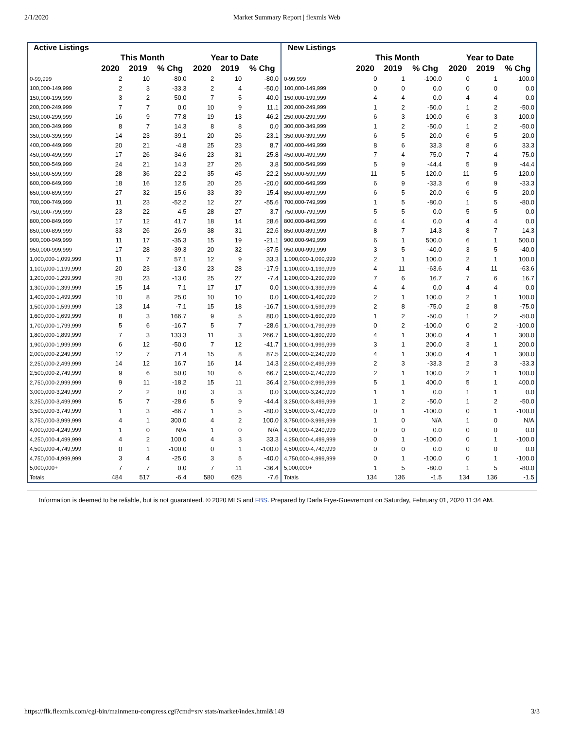2/1/2020 Market Summary Report | flexmls Web
| Active Listings | | | | | | |
| --- | --- | --- | --- | --- | --- | --- |
| | This Month | | | Year to Date | | |
| | 2020 | 2019 | % Chg | 2020 | 2019 | % Chg |
| 0-99,999 | 2 | 10 | -80.0 | 2 | 10 | -80.0 |
| 100,000-149,999 | 2 | 3 | -33.3 | 2 | 4 | -50.0 |
| 150,000-199,999 | 3 | 2 | 50.0 | 7 | 5 | 40.0 |
| 200,000-249,999 | 7 | 7 | 0.0 | 10 | 9 | 11.1 |
| 250,000-299,999 | 16 | 9 | 77.8 | 19 | 13 | 46.2 |
| 300,000-349,999 | 8 | 7 | 14.3 | 8 | 8 | 0.0 |
| 350,000-399,999 | 14 | 23 | -39.1 | 20 | 26 | -23.1 |
| 400,000-449,999 | 20 | 21 | -4.8 | 25 | 23 | 8.7 |
| 450,000-499,999 | 17 | 26 | -34.6 | 23 | 31 | -25.8 |
| 500,000-549,999 | 24 | 21 | 14.3 | 27 | 26 | 3.8 |
| 550,000-599,999 | 28 | 36 | -22.2 | 35 | 45 | -22.2 |
| 600,000-649,999 | 18 | 16 | 12.5 | 20 | 25 | -20.0 |
| 650,000-699,999 | 27 | 32 | -15.6 | 33 | 39 | -15.4 |
| 700,000-749,999 | 11 | 23 | -52.2 | 12 | 27 | -55.6 |
| 750,000-799,999 | 23 | 22 | 4.5 | 28 | 27 | 3.7 |
| 800,000-849,999 | 17 | 12 | 41.7 | 18 | 14 | 28.6 |
| 850,000-899,999 | 33 | 26 | 26.9 | 38 | 31 | 22.6 |
| 900,000-949,999 | 11 | 17 | -35.3 | 15 | 19 | -21.1 |
| 950,000-999,999 | 17 | 28 | -39.3 | 20 | 32 | -37.5 |
| 1,000,000-1,099,999 | 11 | 7 | 57.1 | 12 | 9 | 33.3 |
| 1,100,000-1,199,999 | 20 | 23 | -13.0 | 23 | 28 | -17.9 |
| 1,200,000-1,299,999 | 20 | 23 | -13.0 | 25 | 27 | -7.4 |
| 1,300,000-1,399,999 | 15 | 14 | 7.1 | 17 | 17 | 0.0 |
| 1,400,000-1,499,999 | 10 | 8 | 25.0 | 10 | 10 | 0.0 |
| 1,500,000-1,599,999 | 13 | 14 | -7.1 | 15 | 18 | -16.7 |
| 1,600,000-1,699,999 | 8 | 3 | 166.7 | 9 | 5 | 80.0 |
| 1,700,000-1,799,999 | 5 | 6 | -16.7 | 5 | 7 | -28.6 |
| 1,800,000-1,899,999 | 7 | 3 | 133.3 | 11 | 3 | 266.7 |
| 1,900,000-1,999,999 | 6 | 12 | -50.0 | 7 | 12 | -41.7 |
| 2,000,000-2,249,999 | 12 | 7 | 71.4 | 15 | 8 | 87.5 |
| 2,250,000-2,499,999 | 14 | 12 | 16.7 | 16 | 14 | 14.3 |
| 2,500,000-2,749,999 | 9 | 6 | 50.0 | 10 | 6 | 66.7 |
| 2,750,000-2,999,999 | 9 | 11 | -18.2 | 15 | 11 | 36.4 |
| 3,000,000-3,249,999 | 2 | 2 | 0.0 | 3 | 3 | 0.0 |
| 3,250,000-3,499,999 | 5 | 7 | -28.6 | 5 | 9 | -44.4 |
| 3,500,000-3,749,999 | 1 | 3 | -66.7 | 1 | 5 | -80.0 |
| 3,750,000-3,999,999 | 4 | 1 | 300.0 | 4 | 2 | 100.0 |
| 4,000,000-4,249,999 | 1 | 0 | N/A | 1 | 0 | N/A |
| 4,250,000-4,499,999 | 4 | 2 | 100.0 | 4 | 3 | 33.3 |
| 4,500,000-4,749,999 | 0 | 1 | -100.0 | 0 | 1 | -100.0 |
| 4,750,000-4,999,999 | 3 | 4 | -25.0 | 3 | 5 | -40.0 |
| 5,000,000+ | 7 | 7 | 0.0 | 7 | 11 | -36.4 |
| Totals | 484 | 517 | -6.4 | 580 | 628 | -7.6 |
| New Listings | | | | | | |
| --- | --- | --- | --- | --- | --- | --- |
| | This Month | | | Year to Date | | |
| | 2020 | 2019 | % Chg | 2020 | 2019 | % Chg |
| 0-99,999 | 0 | 1 | -100.0 | 0 | 1 | -100.0 |
| 100,000-149,999 | 0 | 0 | 0.0 | 0 | 0 | 0.0 |
| 150,000-199,999 | 4 | 4 | 0.0 | 4 | 4 | 0.0 |
| 200,000-249,999 | 1 | 2 | -50.0 | 1 | 2 | -50.0 |
| 250,000-299,999 | 6 | 3 | 100.0 | 6 | 3 | 100.0 |
| 300,000-349,999 | 1 | 2 | -50.0 | 1 | 2 | -50.0 |
| 350,000-399,999 | 6 | 5 | 20.0 | 6 | 5 | 20.0 |
| 400,000-449,999 | 8 | 6 | 33.3 | 8 | 6 | 33.3 |
| 450,000-499,999 | 7 | 4 | 75.0 | 7 | 4 | 75.0 |
| 500,000-549,999 | 5 | 9 | -44.4 | 5 | 9 | -44.4 |
| 550,000-599,999 | 11 | 5 | 120.0 | 11 | 5 | 120.0 |
| 600,000-649,999 | 6 | 9 | -33.3 | 6 | 9 | -33.3 |
| 650,000-699,999 | 6 | 5 | 20.0 | 6 | 5 | 20.0 |
| 700,000-749,999 | 1 | 5 | -80.0 | 1 | 5 | -80.0 |
| 750,000-799,999 | 5 | 5 | 0.0 | 5 | 5 | 0.0 |
| 800,000-849,999 | 4 | 4 | 0.0 | 4 | 4 | 0.0 |
| 850,000-899,999 | 8 | 7 | 14.3 | 8 | 7 | 14.3 |
| 900,000-949,999 | 6 | 1 | 500.0 | 6 | 1 | 500.0 |
| 950,000-999,999 | 3 | 5 | -40.0 | 3 | 5 | -40.0 |
| 1,000,000-1,099,999 | 2 | 1 | 100.0 | 2 | 1 | 100.0 |
| 1,100,000-1,199,999 | 4 | 11 | -63.6 | 4 | 11 | -63.6 |
| 1,200,000-1,299,999 | 7 | 6 | 16.7 | 7 | 6 | 16.7 |
| 1,300,000-1,399,999 | 4 | 4 | 0.0 | 4 | 4 | 0.0 |
| 1,400,000-1,499,999 | 2 | 1 | 100.0 | 2 | 1 | 100.0 |
| 1,500,000-1,599,999 | 2 | 8 | -75.0 | 2 | 8 | -75.0 |
| 1,600,000-1,699,999 | 1 | 2 | -50.0 | 1 | 2 | -50.0 |
| 1,700,000-1,799,999 | 0 | 2 | -100.0 | 0 | 2 | -100.0 |
| 1,800,000-1,899,999 | 4 | 1 | 300.0 | 4 | 1 | 300.0 |
| 1,900,000-1,999,999 | 3 | 1 | 200.0 | 3 | 1 | 200.0 |
| 2,000,000-2,249,999 | 4 | 1 | 300.0 | 4 | 1 | 300.0 |
| 2,250,000-2,499,999 | 2 | 3 | -33.3 | 2 | 3 | -33.3 |
| 2,500,000-2,749,999 | 2 | 1 | 100.0 | 2 | 1 | 100.0 |
| 2,750,000-2,999,999 | 5 | 1 | 400.0 | 5 | 1 | 400.0 |
| 3,000,000-3,249,999 | 1 | 1 | 0.0 | 1 | 1 | 0.0 |
| 3,250,000-3,499,999 | 1 | 2 | -50.0 | 1 | 2 | -50.0 |
| 3,500,000-3,749,999 | 0 | 1 | -100.0 | 0 | 1 | -100.0 |
| 3,750,000-3,999,999 | 1 | 0 | N/A | 1 | 0 | N/A |
| 4,000,000-4,249,999 | 0 | 0 | 0.0 | 0 | 0 | 0.0 |
| 4,250,000-4,499,999 | 0 | 1 | -100.0 | 0 | 1 | -100.0 |
| 4,500,000-4,749,999 | 0 | 0 | 0.0 | 0 | 0 | 0.0 |
| 4,750,000-4,999,999 | 0 | 1 | -100.0 | 0 | 1 | -100.0 |
| 5,000,000+ | 1 | 5 | -80.0 | 1 | 5 | -80.0 |
| Totals | 134 | 136 | -1.5 | 134 | 136 | -1.5 |
Information is deemed to be reliable, but is not guaranteed. © 2020 MLS and FBS. Prepared by Darla Frye-Guevremont on Saturday, February 01, 2020 11:34 AM.
https://flk.flexmls.com/cgi-bin/mainmenu-compress.cgi?cmd=srv stats/market/index.html&149 3/3